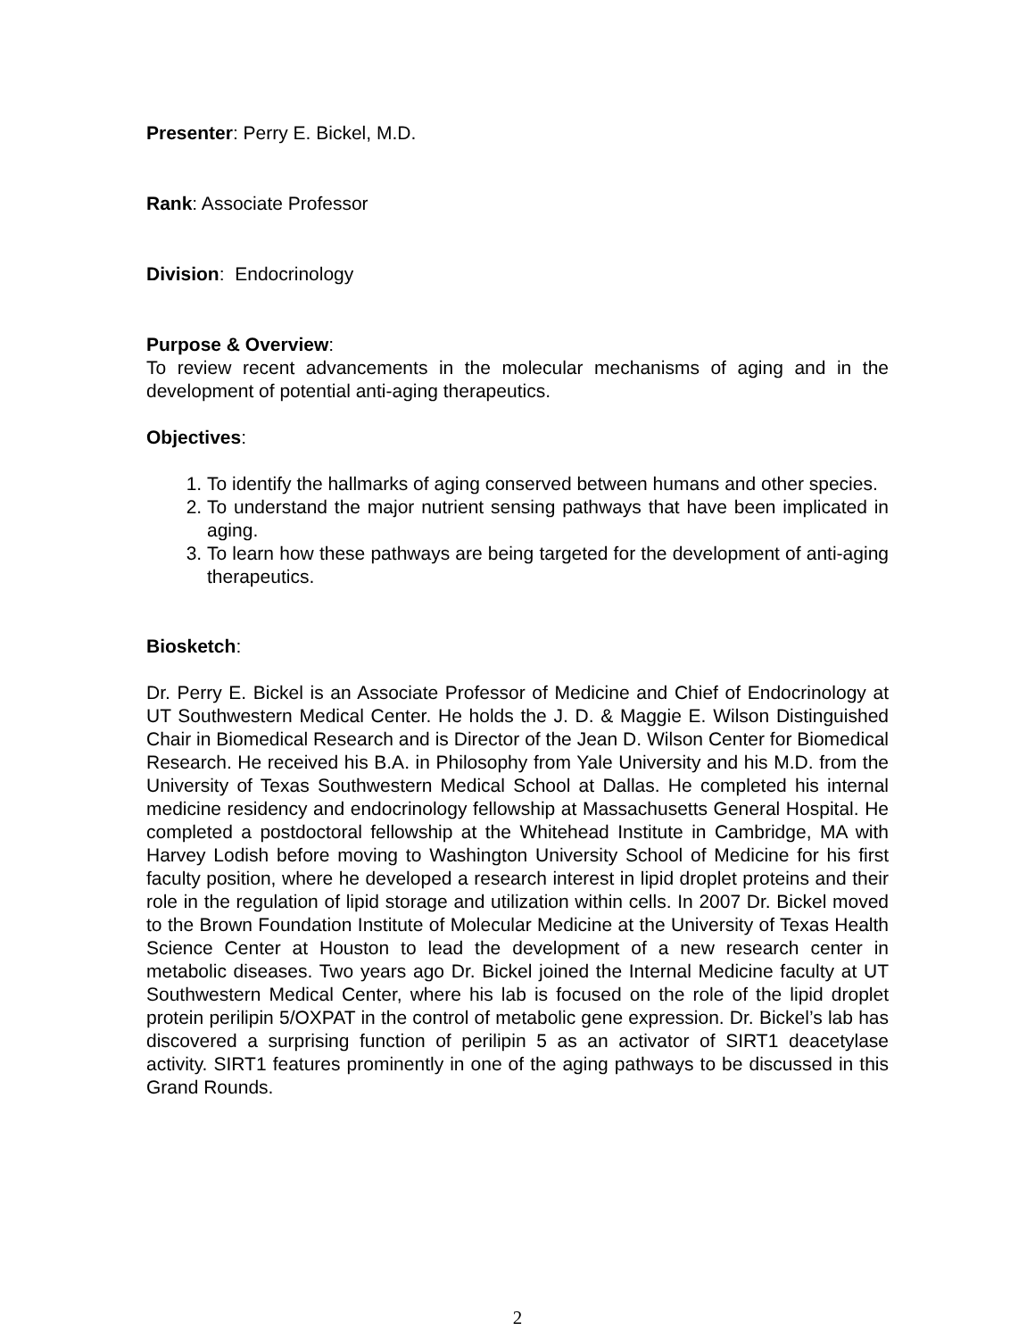Presenter: Perry E. Bickel, M.D.
Rank: Associate Professor
Division: Endocrinology
Purpose & Overview:
To review recent advancements in the molecular mechanisms of aging and in the development of potential anti-aging therapeutics.
Objectives:
1. To identify the hallmarks of aging conserved between humans and other species.
2. To understand the major nutrient sensing pathways that have been implicated in aging.
3. To learn how these pathways are being targeted for the development of anti-aging therapeutics.
Biosketch:
Dr. Perry E. Bickel is an Associate Professor of Medicine and Chief of Endocrinology at UT Southwestern Medical Center. He holds the J. D. & Maggie E. Wilson Distinguished Chair in Biomedical Research and is Director of the Jean D. Wilson Center for Biomedical Research. He received his B.A. in Philosophy from Yale University and his M.D. from the University of Texas Southwestern Medical School at Dallas. He completed his internal medicine residency and endocrinology fellowship at Massachusetts General Hospital. He completed a postdoctoral fellowship at the Whitehead Institute in Cambridge, MA with Harvey Lodish before moving to Washington University School of Medicine for his first faculty position, where he developed a research interest in lipid droplet proteins and their role in the regulation of lipid storage and utilization within cells. In 2007 Dr. Bickel moved to the Brown Foundation Institute of Molecular Medicine at the University of Texas Health Science Center at Houston to lead the development of a new research center in metabolic diseases. Two years ago Dr. Bickel joined the Internal Medicine faculty at UT Southwestern Medical Center, where his lab is focused on the role of the lipid droplet protein perilipin 5/OXPAT in the control of metabolic gene expression. Dr. Bickel’s lab has discovered a surprising function of perilipin 5 as an activator of SIRT1 deacetylase activity. SIRT1 features prominently in one of the aging pathways to be discussed in this Grand Rounds.
2